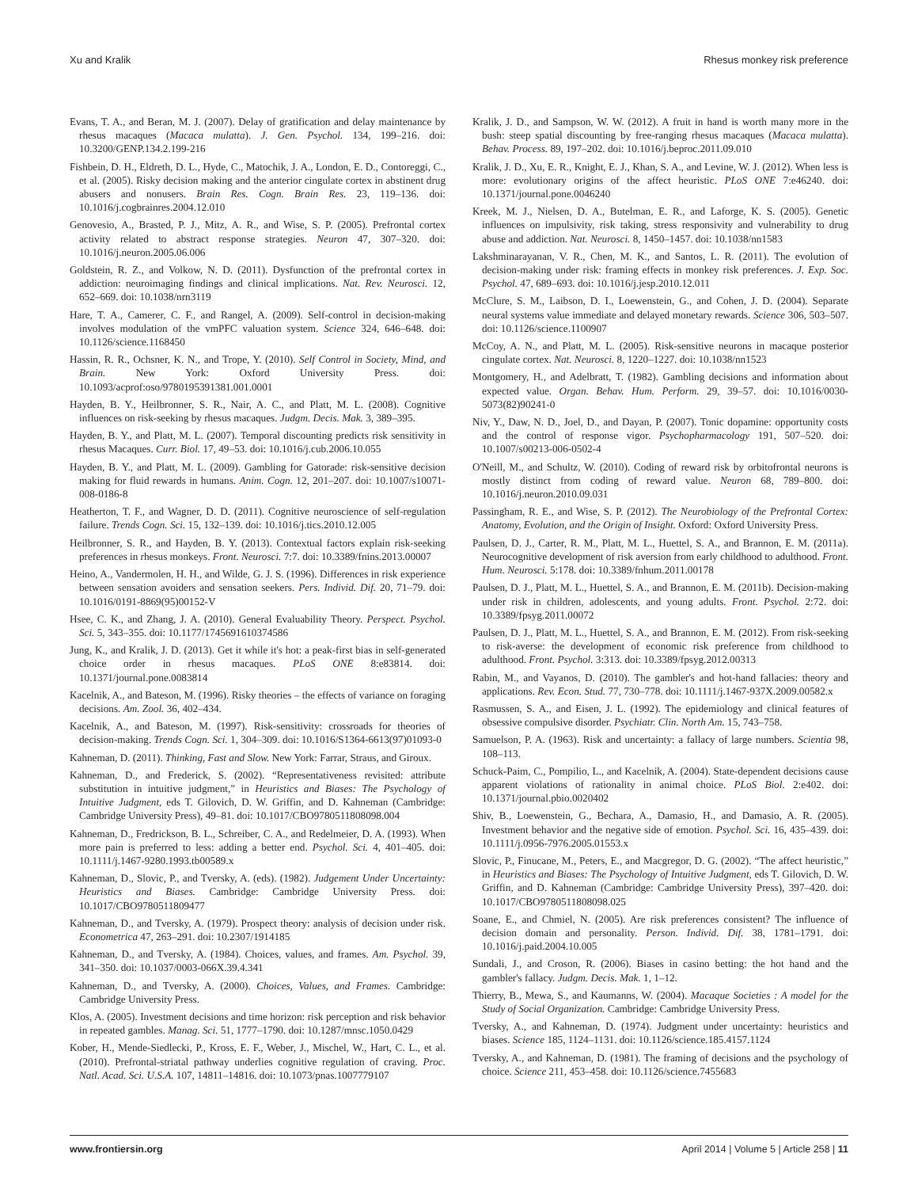Xu and Kralik Rhesus monkey risk preference
Evans, T. A., and Beran, M. J. (2007). Delay of gratification and delay maintenance by rhesus macaques (Macaca mulatta). J. Gen. Psychol. 134, 199–216. doi: 10.3200/GENP.134.2.199-216
Fishbein, D. H., Eldreth, D. L., Hyde, C., Matochik, J. A., London, E. D., Contoreggi, C., et al. (2005). Risky decision making and the anterior cingulate cortex in abstinent drug abusers and nonusers. Brain Res. Cogn. Brain Res. 23, 119–136. doi: 10.1016/j.cogbrainres.2004.12.010
Genovesio, A., Brasted, P. J., Mitz, A. R., and Wise, S. P. (2005). Prefrontal cortex activity related to abstract response strategies. Neuron 47, 307–320. doi: 10.1016/j.neuron.2005.06.006
Goldstein, R. Z., and Volkow, N. D. (2011). Dysfunction of the prefrontal cortex in addiction: neuroimaging findings and clinical implications. Nat. Rev. Neurosci. 12, 652–669. doi: 10.1038/nrn3119
Hare, T. A., Camerer, C. F., and Rangel, A. (2009). Self-control in decision-making involves modulation of the vmPFC valuation system. Science 324, 646–648. doi: 10.1126/science.1168450
Hassin, R. R., Ochsner, K. N., and Trope, Y. (2010). Self Control in Society, Mind, and Brain. New York: Oxford University Press. doi: 10.1093/acprof:oso/9780195391381.001.0001
Hayden, B. Y., Heilbronner, S. R., Nair, A. C., and Platt, M. L. (2008). Cognitive influences on risk-seeking by rhesus macaques. Judgm. Decis. Mak. 3, 389–395.
Hayden, B. Y., and Platt, M. L. (2007). Temporal discounting predicts risk sensitivity in rhesus Macaques. Curr. Biol. 17, 49–53. doi: 10.1016/j.cub.2006.10.055
Hayden, B. Y., and Platt, M. L. (2009). Gambling for Gatorade: risk-sensitive decision making for fluid rewards in humans. Anim. Cogn. 12, 201–207. doi: 10.1007/s10071-008-0186-8
Heatherton, T. F., and Wagner, D. D. (2011). Cognitive neuroscience of self-regulation failure. Trends Cogn. Sci. 15, 132–139. doi: 10.1016/j.tics.2010.12.005
Heilbronner, S. R., and Hayden, B. Y. (2013). Contextual factors explain risk-seeking preferences in rhesus monkeys. Front. Neurosci. 7:7. doi: 10.3389/fnins.2013.00007
Heino, A., Vandermolen, H. H., and Wilde, G. J. S. (1996). Differences in risk experience between sensation avoiders and sensation seekers. Pers. Individ. Dif. 20, 71–79. doi: 10.1016/0191-8869(95)00152-V
Hsee, C. K., and Zhang, J. A. (2010). General Evaluability Theory. Perspect. Psychol. Sci. 5, 343–355. doi: 10.1177/1745691610374586
Jung, K., and Kralik, J. D. (2013). Get it while it's hot: a peak-first bias in self-generated choice order in rhesus macaques. PLoS ONE 8:e83814. doi: 10.1371/journal.pone.0083814
Kacelnik, A., and Bateson, M. (1996). Risky theories – the effects of variance on foraging decisions. Am. Zool. 36, 402–434.
Kacelnik, A., and Bateson, M. (1997). Risk-sensitivity: crossroads for theories of decision-making. Trends Cogn. Sci. 1, 304–309. doi: 10.1016/S1364-6613(97)01093-0
Kahneman, D. (2011). Thinking, Fast and Slow. New York: Farrar, Straus, and Giroux.
Kahneman, D., and Frederick, S. (2002). “Representativeness revisited: attribute substitution in intuitive judgment,” in Heuristics and Biases: The Psychology of Intuitive Judgment, eds T. Gilovich, D. W. Griffin, and D. Kahneman (Cambridge: Cambridge University Press), 49–81. doi: 10.1017/CBO9780511808098.004
Kahneman, D., Fredrickson, B. L., Schreiber, C. A., and Redelmeier, D. A. (1993). When more pain is preferred to less: adding a better end. Psychol. Sci. 4, 401–405. doi: 10.1111/j.1467-9280.1993.tb00589.x
Kahneman, D., Slovic, P., and Tversky, A. (eds). (1982). Judgement Under Uncertainty: Heuristics and Biases. Cambridge: Cambridge University Press. doi: 10.1017/CBO9780511809477
Kahneman, D., and Tversky, A. (1979). Prospect theory: analysis of decision under risk. Econometrica 47, 263–291. doi: 10.2307/1914185
Kahneman, D., and Tversky, A. (1984). Choices, values, and frames. Am. Psychol. 39, 341–350. doi: 10.1037/0003-066X.39.4.341
Kahneman, D., and Tversky, A. (2000). Choices, Values, and Frames. Cambridge: Cambridge University Press.
Klos, A. (2005). Investment decisions and time horizon: risk perception and risk behavior in repeated gambles. Manag. Sci. 51, 1777–1790. doi: 10.1287/mnsc.1050.0429
Kober, H., Mende-Siedlecki, P., Kross, E. F., Weber, J., Mischel, W., Hart, C. L., et al. (2010). Prefrontal-striatal pathway underlies cognitive regulation of craving. Proc. Natl. Acad. Sci. U.S.A. 107, 14811–14816. doi: 10.1073/pnas.1007779107
Kralik, J. D., and Sampson, W. W. (2012). A fruit in hand is worth many more in the bush: steep spatial discounting by free-ranging rhesus macaques (Macaca mulatta). Behav. Process. 89, 197–202. doi: 10.1016/j.beproc.2011.09.010
Kralik, J. D., Xu, E. R., Knight, E. J., Khan, S. A., and Levine, W. J. (2012). When less is more: evolutionary origins of the affect heuristic. PLoS ONE 7:e46240. doi: 10.1371/journal.pone.0046240
Kreek, M. J., Nielsen, D. A., Butelman, E. R., and Laforge, K. S. (2005). Genetic influences on impulsivity, risk taking, stress responsivity and vulnerability to drug abuse and addiction. Nat. Neurosci. 8, 1450–1457. doi: 10.1038/nn1583
Lakshminarayanan, V. R., Chen, M. K., and Santos, L. R. (2011). The evolution of decision-making under risk: framing effects in monkey risk preferences. J. Exp. Soc. Psychol. 47, 689–693. doi: 10.1016/j.jesp.2010.12.011
McClure, S. M., Laibson, D. I., Loewenstein, G., and Cohen, J. D. (2004). Separate neural systems value immediate and delayed monetary rewards. Science 306, 503–507. doi: 10.1126/science.1100907
McCoy, A. N., and Platt, M. L. (2005). Risk-sensitive neurons in macaque posterior cingulate cortex. Nat. Neurosci. 8, 1220–1227. doi: 10.1038/nn1523
Montgomery, H., and Adelbratt, T. (1982). Gambling decisions and information about expected value. Organ. Behav. Hum. Perform. 29, 39–57. doi: 10.1016/0030-5073(82)90241-0
Niv, Y., Daw, N. D., Joel, D., and Dayan, P. (2007). Tonic dopamine: opportunity costs and the control of response vigor. Psychopharmacology 191, 507–520. doi: 10.1007/s00213-006-0502-4
O'Neill, M., and Schultz, W. (2010). Coding of reward risk by orbitofrontal neurons is mostly distinct from coding of reward value. Neuron 68, 789–800. doi: 10.1016/j.neuron.2010.09.031
Passingham, R. E., and Wise, S. P. (2012). The Neurobiology of the Prefrontal Cortex: Anatomy, Evolution, and the Origin of Insight. Oxford: Oxford University Press.
Paulsen, D. J., Carter, R. M., Platt, M. L., Huettel, S. A., and Brannon, E. M. (2011a). Neurocognitive development of risk aversion from early childhood to adulthood. Front. Hum. Neurosci. 5:178. doi: 10.3389/fnhum.2011.00178
Paulsen, D. J., Platt, M. L., Huettel, S. A., and Brannon, E. M. (2011b). Decision-making under risk in children, adolescents, and young adults. Front. Psychol. 2:72. doi: 10.3389/fpsyg.2011.00072
Paulsen, D. J., Platt, M. L., Huettel, S. A., and Brannon, E. M. (2012). From risk-seeking to risk-averse: the development of economic risk preference from childhood to adulthood. Front. Psychol. 3:313. doi: 10.3389/fpsyg.2012.00313
Rabin, M., and Vayanos, D. (2010). The gambler's and hot-hand fallacies: theory and applications. Rev. Econ. Stud. 77, 730–778. doi: 10.1111/j.1467-937X.2009.00582.x
Rasmussen, S. A., and Eisen, J. L. (1992). The epidemiology and clinical features of obsessive compulsive disorder. Psychiatr. Clin. North Am. 15, 743–758.
Samuelson, P. A. (1963). Risk and uncertainty: a fallacy of large numbers. Scientia 98, 108–113.
Schuck-Paim, C., Pompilio, L., and Kacelnik, A. (2004). State-dependent decisions cause apparent violations of rationality in animal choice. PLoS Biol. 2:e402. doi: 10.1371/journal.pbio.0020402
Shiv, B., Loewenstein, G., Bechara, A., Damasio, H., and Damasio, A. R. (2005). Investment behavior and the negative side of emotion. Psychol. Sci. 16, 435–439. doi: 10.1111/j.0956-7976.2005.01553.x
Slovic, P., Finucane, M., Peters, E., and Macgregor, D. G. (2002). “The affect heuristic,” in Heuristics and Biases: The Psychology of Intuitive Judgment, eds T. Gilovich, D. W. Griffin, and D. Kahneman (Cambridge: Cambridge University Press), 397–420. doi: 10.1017/CBO9780511808098.025
Soane, E., and Chmiel, N. (2005). Are risk preferences consistent? The influence of decision domain and personality. Person. Individ. Dif. 38, 1781–1791. doi: 10.1016/j.paid.2004.10.005
Sundali, J., and Croson, R. (2006). Biases in casino betting: the hot hand and the gambler's fallacy. Judgm. Decis. Mak. 1, 1–12.
Thierry, B., Mewa, S., and Kaumanns, W. (2004). Macaque Societies : A model for the Study of Social Organization. Cambridge: Cambridge University Press.
Tversky, A., and Kahneman, D. (1974). Judgment under uncertainty: heuristics and biases. Science 185, 1124–1131. doi: 10.1126/science.185.4157.1124
Tversky, A., and Kahneman, D. (1981). The framing of decisions and the psychology of choice. Science 211, 453–458. doi: 10.1126/science.7455683
www.frontiersin.org April 2014 | Volume 5 | Article 258 | 11